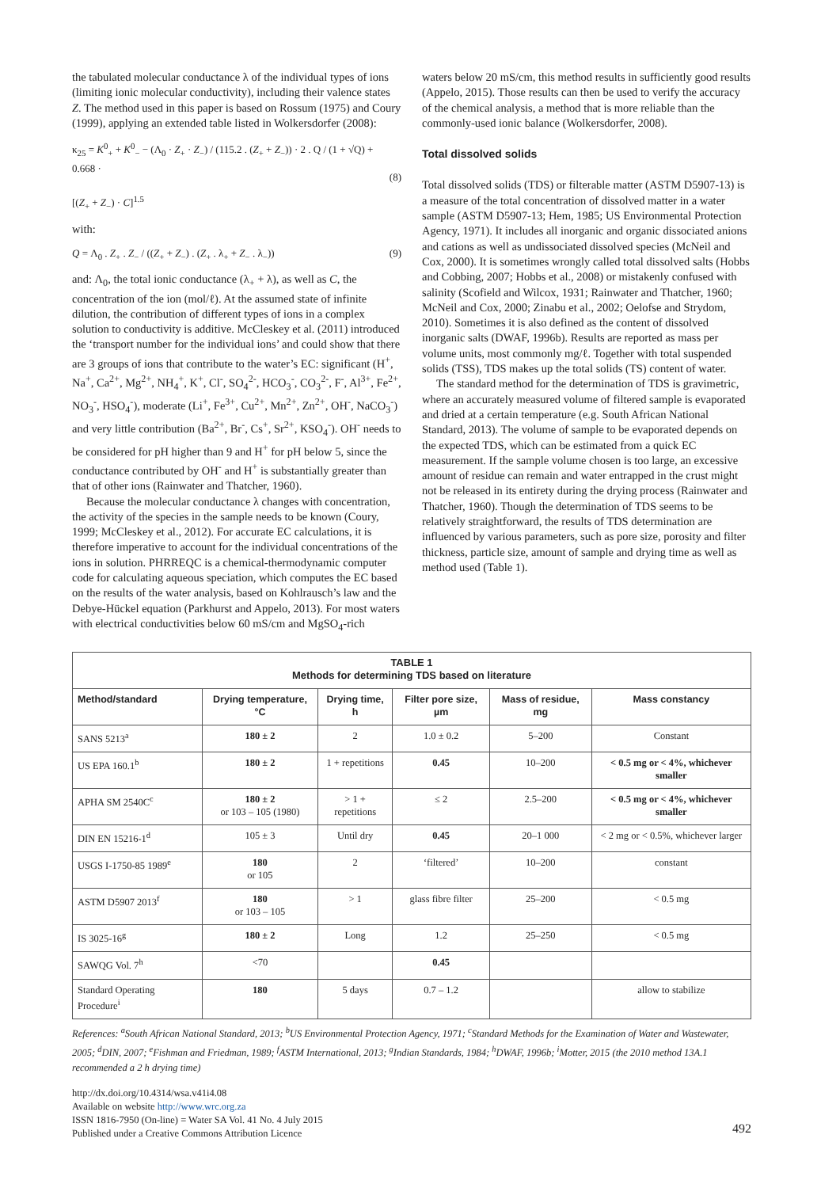the tabulated molecular conductance λ of the individual types of ions (limiting ionic molecular conductivity), including their valence states Z. The method used in this paper is based on Rossum (1975) and Coury (1999), applying an extended table listed in Wolkersdorfer (2008):
κ<sub>25</sub> = K<sup>0</sup><sub>+</sub> + K<sup>0</sup><sub>−</sub> − (Λ<sub>0</sub> · Z<sub>+</sub> · Z<sub>−</sub>) / (115.2 . (Z<sub>+</sub> + Z<sub>−</sub>)) · 2 . Q / (1 + √Q) + 0.668 ·
[(Z<sub>+</sub> + Z<sub>−</sub>) · C]<sup>1.5</sup>
(8)
with:
Q = Λ<sub>0</sub> . Z<sub>+</sub> . Z<sub>−</sub> / ((Z<sub>+</sub> + Z<sub>−</sub>) . (Z<sub>+</sub> . λ<sub>+</sub> + Z<sub>−</sub> . λ<sub>−</sub>)) (9)
and: Λ<sub>0</sub>, the total ionic conductance (λ<sub>+</sub> + λ), as well as C, the concentration of the ion (mol/ℓ). At the assumed state of infinite dilution, the contribution of different types of ions in a complex solution to conductivity is additive. McCleskey et al. (2011) introduced the ‘transport number for the individual ions’ and could show that there are 3 groups of ions that contribute to the water’s EC: significant (H<sup>+</sup>, Na<sup>+</sup>, Ca<sup>2+</sup>, Mg<sup>2+</sup>, NH<sub>4</sub><sup>+</sup>, K<sup>+</sup>, Cl<sup>-</sup>, SO<sub>4</sub><sup>2-</sup>, HCO<sub>3</sub><sup>-</sup>, CO<sub>3</sub><sup>2-</sup>, F<sup>-</sup>, Al<sup>3+</sup>, Fe<sup>2+</sup>, NO<sub>3</sub><sup>-</sup>, HSO<sub>4</sub><sup>-</sup>), moderate (Li<sup>+</sup>, Fe<sup>3+</sup>, Cu<sup>2+</sup>, Mn<sup>2+</sup>, Zn<sup>2+</sup>, OH<sup>-</sup>, NaCO<sub>3</sub><sup>-</sup>) and very little contribution (Ba<sup>2+</sup>, Br<sup>-</sup>, Cs<sup>+</sup>, Sr<sup>2+</sup>, KSO<sub>4</sub><sup>-</sup>). OH<sup>-</sup> needs to be considered for pH higher than 9 and H<sup>+</sup> for pH below 5, since the conductance contributed by OH<sup>-</sup> and H<sup>+</sup> is substantially greater than that of other ions (Rainwater and Thatcher, 1960).
Because the molecular conductance λ changes with concentration, the activity of the species in the sample needs to be known (Coury, 1999; McCleskey et al., 2012). For accurate EC calculations, it is therefore imperative to account for the individual concentrations of the ions in solution. PHRREQC is a chemical-thermodynamic computer code for calculating aqueous speciation, which computes the EC based on the results of the water analysis, based on Kohlrausch’s law and the Debye-Hückel equation (Parkhurst and Appelo, 2013). For most waters with electrical conductivities below 60 mS/cm and MgSO<sub>4</sub>-rich
waters below 20 mS/cm, this method results in sufficiently good results (Appelo, 2015). Those results can then be used to verify the accuracy of the chemical analysis, a method that is more reliable than the commonly-used ionic balance (Wolkersdorfer, 2008).
Total dissolved solids
Total dissolved solids (TDS) or filterable matter (ASTM D5907-13) is a measure of the total concentration of dissolved matter in a water sample (ASTM D5907-13; Hem, 1985; US Environmental Protection Agency, 1971). It includes all inorganic and organic dissociated anions and cations as well as undissociated dissolved species (McNeil and Cox, 2000). It is sometimes wrongly called total dissolved salts (Hobbs and Cobbing, 2007; Hobbs et al., 2008) or mistakenly confused with salinity (Scofield and Wilcox, 1931; Rainwater and Thatcher, 1960; McNeil and Cox, 2000; Zinabu et al., 2002; Oelofse and Strydom, 2010). Sometimes it is also defined as the content of dissolved inorganic salts (DWAF, 1996b). Results are reported as mass per volume units, most commonly mg/ℓ. Together with total suspended solids (TSS), TDS makes up the total solids (TS) content of water.
The standard method for the determination of TDS is gravimetric, where an accurately measured volume of filtered sample is evaporated and dried at a certain temperature (e.g. South African National Standard, 2013). The volume of sample to be evaporated depends on the expected TDS, which can be estimated from a quick EC measurement. If the sample volume chosen is too large, an excessive amount of residue can remain and water entrapped in the crust might not be released in its entirety during the drying process (Rainwater and Thatcher, 1960). Though the determination of TDS seems to be relatively straightforward, the results of TDS determination are influenced by various parameters, such as pore size, porosity and filter thickness, particle size, amount of sample and drying time as well as method used (Table 1).
| TABLE 1 Methods for determining TDS based on literature | | | | | |
| Method/standard | Drying temperature, °C | Drying time, h | Filter pore size, µm | Mass of residue, mg | Mass constancy |
| SANS 5213<sup>a</sup> | 180 ± 2 | 2 | 1.0 ± 0.2 | 5–200 | Constant |
| US EPA 160.1<sup>b</sup> | 180 ± 2 | 1 + repetitions | 0.45 | 10–200 | < 0.5 mg or < 4%, whichever smaller |
| APHA SM 2540C<sup>c</sup> | 180 ± 2 or 103 – 105 (1980) | > 1 + repetitions | ≤ 2 | 2.5–200 | < 0.5 mg or < 4%, whichever smaller |
| DIN EN 15216-1<sup>d</sup> | 105 ± 3 | Until dry | 0.45 | 20–1 000 | < 2 mg or < 0.5%, whichever larger |
| USGS I-1750-85 1989<sup>e</sup> | 180 or 105 | 2 | ‘filtered’ | 10–200 | constant |
| ASTM D5907 2013<sup>f</sup> | 180 or 103 – 105 | > 1 | glass fibre filter | 25–200 | < 0.5 mg |
| IS 3025-16<sup>g</sup> | 180 ± 2 | Long | 1.2 | 25–250 | < 0.5 mg |
| SAWQG Vol. 7<sup>h</sup> | <70 | | 0.45 | | |
| Standard Operating Procedure<sup>i</sup> | 180 | 5 days | 0.7 – 1.2 | | allow to stabilize |
References: <sup>a</sup>South African National Standard, 2013; <sup>b</sup>US Environmental Protection Agency, 1971; <sup>c</sup>Standard Methods for the Examination of Water and Wastewater, 2005; <sup>d</sup>DIN, 2007; <sup>e</sup>Fishman and Friedman, 1989; <sup>f</sup>ASTM International, 2013; <sup>g</sup>Indian Standards, 1984; <sup>h</sup>DWAF, 1996b; <sup>i</sup>Motter, 2015 (the 2010 method 13A.1 recommended a 2 h drying time)
http://dx.doi.org/10.4314/wsa.v41i4.08
Available on website http://www.wrc.org.za
ISSN 1816-7950 (On-line) = Water SA Vol. 41 No. 4 July 2015
Published under a Creative Commons Attribution Licence
492